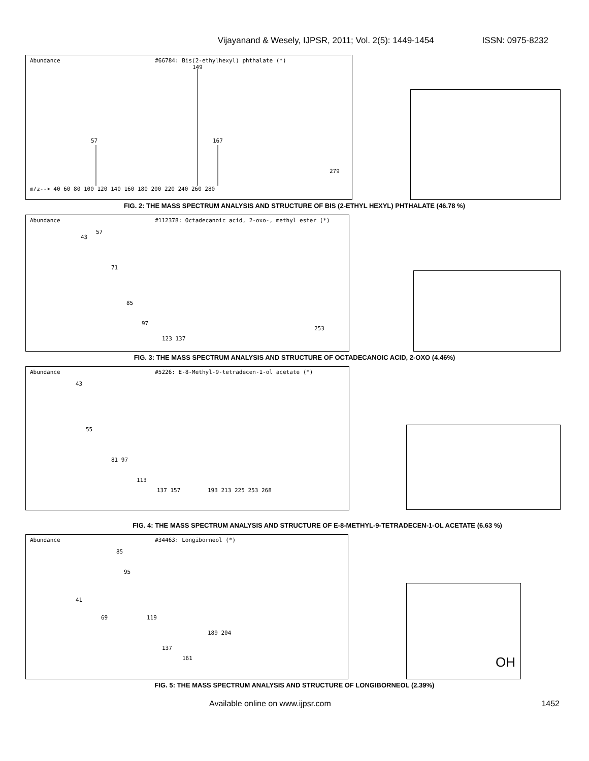Vijayanand & Wesely, IJPSR, 2011; Vol. 2(5): 1449-1454 ISSN: 0975-8232
Abundance #66784: Bis(2-ethylhexyl) phthalate (*)
149
167
57
279
m/z--> 40 60 80 100 120 140 160 180 200 220 240 260 280
FIG. 2: THE MASS SPECTRUM ANALYSIS AND STRUCTURE OF BIS (2-ETHYL HEXYL) PHTHALATE (46.78 %)
Abundance #112378: Octadecanoic acid, 2-oxo-, methyl ester (*)
43
57
71
85
97
123 137
253
FIG. 3: THE MASS SPECTRUM ANALYSIS AND STRUCTURE OF OCTADECANOIC ACID, 2-OXO (4.46%)
Abundance #5226: E-8-Methyl-9-tetradecen-1-ol acetate (*)
43
55
81 97
113
137 157
193 213 225 253 268
FIG. 4: THE MASS SPECTRUM ANALYSIS AND STRUCTURE OF E-8-METHYL-9-TETRADECEN-1-OL ACETATE (6.63 %)
Abundance #34463: Longiborneol (*)
85
95
41
69
119
189 204
137
161
OH
FIG. 5: THE MASS SPECTRUM ANALYSIS AND STRUCTURE OF LONGIBORNEOL (2.39%)
Available online on www.ijpsr.com 1452